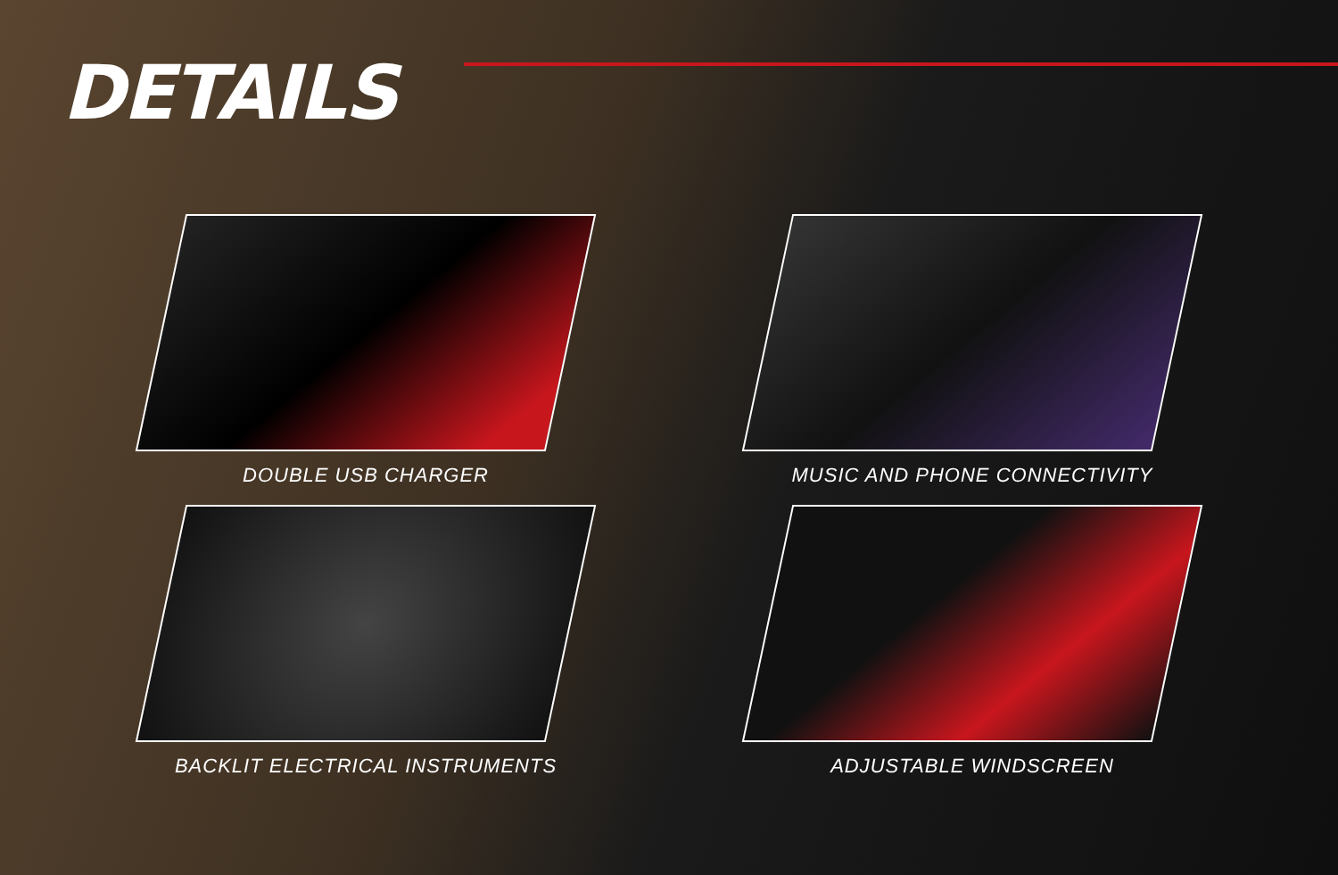DETAILS
DOUBLE USB CHARGER
MUSIC AND PHONE CONNECTIVITY
BACKLIT ELECTRICAL INSTRUMENTS
ADJUSTABLE WINDSCREEN